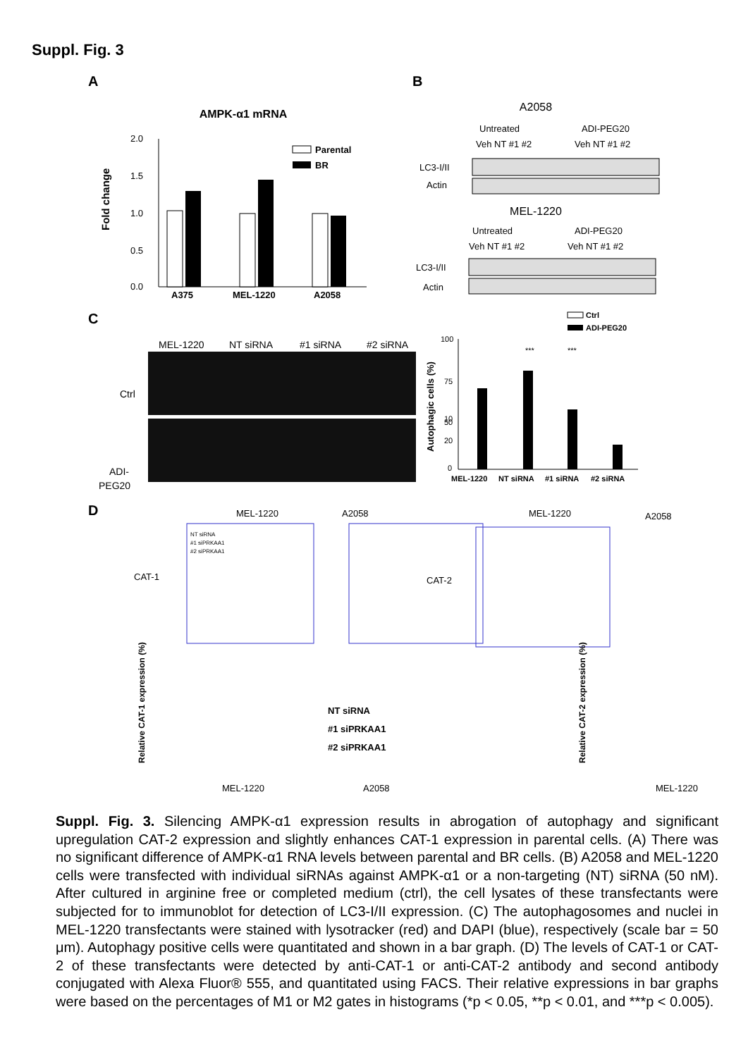Suppl. Fig. 3
A
AMPK-α1 mRNA
Fold change
2.0
1.5
1.0
0.5
0.0
A375
MEL-1220
A2058
Parental
BR
B
A2058
Untreated
ADI-PEG20
Veh NT #1 #2
Veh NT #1 #2
LC3-I/II
Actin
MEL-1220
Untreated
ADI-PEG20
Veh NT #1 #2
Veh NT #1 #2
LC3-I/II
Actin
C
MEL-1220
NT siRNA
#1 siRNA
#2 siRNA
Ctrl
ADI-
PEG20
Ctrl
ADI-PEG20
Autophagic cells (%)
100
75
50
20
10
0
***
***
MEL-1220
NT siRNA
#1 siRNA
#2 siRNA
D
MEL-1220
A2058
MEL-1220
A2058
CAT-1
CAT-2
NT siRNA
#1 siPRKAA1
#2 siPRKAA1
Relative CAT-1 expression (%)
.
MEL-1220
A2058
NT siRNA
#1 siPRKAA1
#2 siPRKAA1
Relative CAT-2 expression (%)
MEL-1220
.
.
.
Suppl. Fig. 3. Silencing AMPK-α1 expression results in abrogation of autophagy and significant upregulation CAT-2 expression and slightly enhances CAT-1 expression in parental cells. (A) There was no significant difference of AMPK-α1 RNA levels between parental and BR cells. (B) A2058 and MEL-1220 cells were transfected with individual siRNAs against AMPK-α1 or a non-targeting (NT) siRNA (50 nM). After cultured in arginine free or completed medium (ctrl), the cell lysates of these transfectants were subjected for to immunoblot for detection of LC3-I/II expression. (C) The autophagosomes and nuclei in MEL-1220 transfectants were stained with lysotracker (red) and DAPI (blue), respectively (scale bar = 50 μm). Autophagy positive cells were quantitated and shown in a bar graph. (D) The levels of CAT-1 or CAT-2 of these transfectants were detected by anti-CAT-1 or anti-CAT-2 antibody and second antibody conjugated with Alexa Fluor® 555, and quantitated using FACS. Their relative expressions in bar graphs were based on the percentages of M1 or M2 gates in histograms (*p < 0.05, **p < 0.01, and ***p < 0.005).